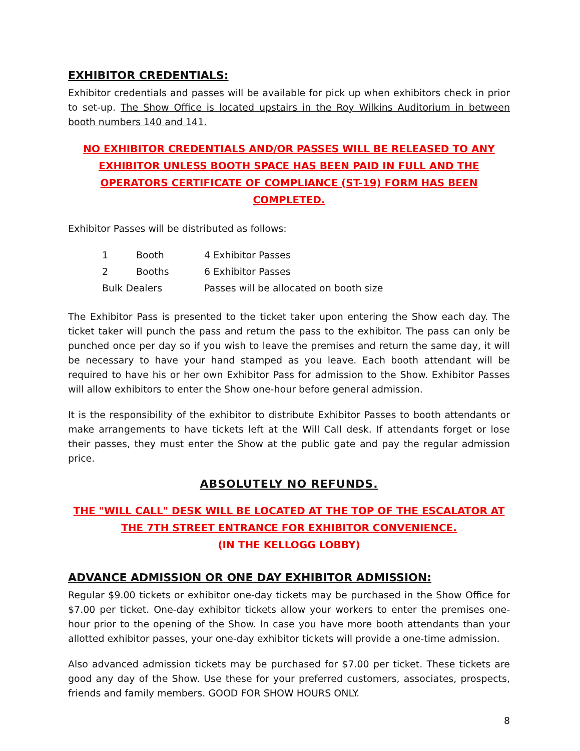EXHIBITOR CREDENTIALS:
Exhibitor credentials and passes will be available for pick up when exhibitors check in prior to set-up. The Show Office is located upstairs in the Roy Wilkins Auditorium in between booth numbers 140 and 141.
NO EXHIBITOR CREDENTIALS AND/OR PASSES WILL BE RELEASED TO ANY EXHIBITOR UNLESS BOOTH SPACE HAS BEEN PAID IN FULL AND THE OPERATORS CERTIFICATE OF COMPLIANCE (ST-19) FORM HAS BEEN COMPLETED.
Exhibitor Passes will be distributed as follows:
| 1 | Booth | 4 Exhibitor Passes |
| 2 | Booths | 6 Exhibitor Passes |
| Bulk Dealers | | Passes will be allocated on booth size |
The Exhibitor Pass is presented to the ticket taker upon entering the Show each day. The ticket taker will punch the pass and return the pass to the exhibitor. The pass can only be punched once per day so if you wish to leave the premises and return the same day, it will be necessary to have your hand stamped as you leave. Each booth attendant will be required to have his or her own Exhibitor Pass for admission to the Show. Exhibitor Passes will allow exhibitors to enter the Show one-hour before general admission.
It is the responsibility of the exhibitor to distribute Exhibitor Passes to booth attendants or make arrangements to have tickets left at the Will Call desk. If attendants forget or lose their passes, they must enter the Show at the public gate and pay the regular admission price.
ABSOLUTELY NO REFUNDS.
THE "WILL CALL" DESK WILL BE LOCATED AT THE TOP OF THE ESCALATOR AT THE 7TH STREET ENTRANCE FOR EXHIBITOR CONVENIENCE. (IN THE KELLOGG LOBBY)
ADVANCE ADMISSION OR ONE DAY EXHIBITOR ADMISSION:
Regular $9.00 tickets or exhibitor one-day tickets may be purchased in the Show Office for $7.00 per ticket. One-day exhibitor tickets allow your workers to enter the premises one-hour prior to the opening of the Show. In case you have more booth attendants than your allotted exhibitor passes, your one-day exhibitor tickets will provide a one-time admission.
Also advanced admission tickets may be purchased for $7.00 per ticket. These tickets are good any day of the Show. Use these for your preferred customers, associates, prospects, friends and family members. GOOD FOR SHOW HOURS ONLY.
8